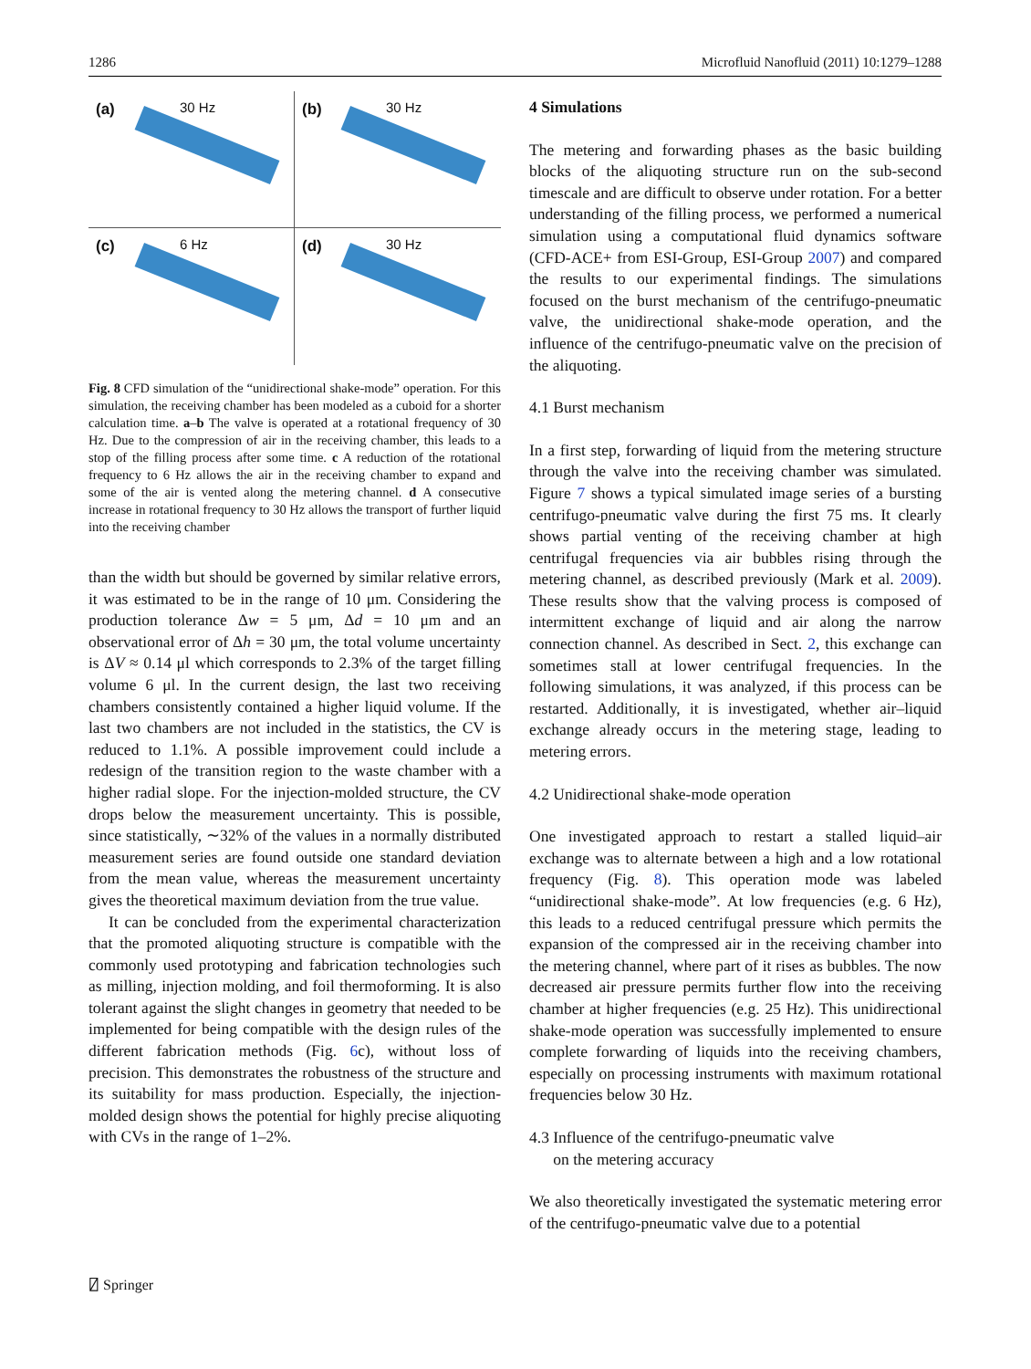1286 Microfluid Nanofluid (2011) 10:1279–1288
(a) 30 Hz
(b) 30 Hz
(c) 6 Hz
(d) 30 Hz
Fig. 8 CFD simulation of the “unidirectional shake-mode” operation. For this simulation, the receiving chamber has been modeled as a cuboid for a shorter calculation time. a–b The valve is operated at a rotational frequency of 30 Hz. Due to the compression of air in the receiving chamber, this leads to a stop of the filling process after some time. c A reduction of the rotational frequency to 6 Hz allows the air in the receiving chamber to expand and some of the air is vented along the metering channel. d A consecutive increase in rotational frequency to 30 Hz allows the transport of further liquid into the receiving chamber
than the width but should be governed by similar relative errors, it was estimated to be in the range of 10 μm. Considering the production tolerance Δw = 5 μm, Δd = 10 μm and an observational error of Δh = 30 μm, the total volume uncertainty is ΔV ≈ 0.14 μl which corresponds to 2.3% of the target filling volume 6 μl. In the current design, the last two receiving chambers consistently contained a higher liquid volume. If the last two chambers are not included in the statistics, the CV is reduced to 1.1%. A possible improvement could include a redesign of the transition region to the waste chamber with a higher radial slope. For the injection-molded structure, the CV drops below the measurement uncertainty. This is possible, since statistically, ∼32% of the values in a normally distributed measurement series are found outside one standard deviation from the mean value, whereas the measurement uncertainty gives the theoretical maximum deviation from the true value.
It can be concluded from the experimental characterization that the promoted aliquoting structure is compatible with the commonly used prototyping and fabrication technologies such as milling, injection molding, and foil thermoforming. It is also tolerant against the slight changes in geometry that needed to be implemented for being compatible with the design rules of the different fabrication methods (Fig. 6c), without loss of precision. This demonstrates the robustness of the structure and its suitability for mass production. Especially, the injection-molded design shows the potential for highly precise aliquoting with CVs in the range of 1–2%.
4 Simulations
The metering and forwarding phases as the basic building blocks of the aliquoting structure run on the sub-second timescale and are difficult to observe under rotation. For a better understanding of the filling process, we performed a numerical simulation using a computational fluid dynamics software (CFD-ACE+ from ESI-Group, ESI-Group 2007) and compared the results to our experimental findings. The simulations focused on the burst mechanism of the centrifugo-pneumatic valve, the unidirectional shake-mode operation, and the influence of the centrifugo-pneumatic valve on the precision of the aliquoting.
4.1 Burst mechanism
In a first step, forwarding of liquid from the metering structure through the valve into the receiving chamber was simulated. Figure 7 shows a typical simulated image series of a bursting centrifugo-pneumatic valve during the first 75 ms. It clearly shows partial venting of the receiving chamber at high centrifugal frequencies via air bubbles rising through the metering channel, as described previously (Mark et al. 2009). These results show that the valving process is composed of intermittent exchange of liquid and air along the narrow connection channel. As described in Sect. 2, this exchange can sometimes stall at lower centrifugal frequencies. In the following simulations, it was analyzed, if this process can be restarted. Additionally, it is investigated, whether air–liquid exchange already occurs in the metering stage, leading to metering errors.
4.2 Unidirectional shake-mode operation
One investigated approach to restart a stalled liquid–air exchange was to alternate between a high and a low rotational frequency (Fig. 8). This operation mode was labeled “unidirectional shake-mode”. At low frequencies (e.g. 6 Hz), this leads to a reduced centrifugal pressure which permits the expansion of the compressed air in the receiving chamber into the metering channel, where part of it rises as bubbles. The now decreased air pressure permits further flow into the receiving chamber at higher frequencies (e.g. 25 Hz). This unidirectional shake-mode operation was successfully implemented to ensure complete forwarding of liquids into the receiving chambers, especially on processing instruments with maximum rotational frequencies below 30 Hz.
4.3 Influence of the centrifugo-pneumatic valve
on the metering accuracy
We also theoretically investigated the systematic metering error of the centrifugo-pneumatic valve due to a potential
⍁ Springer